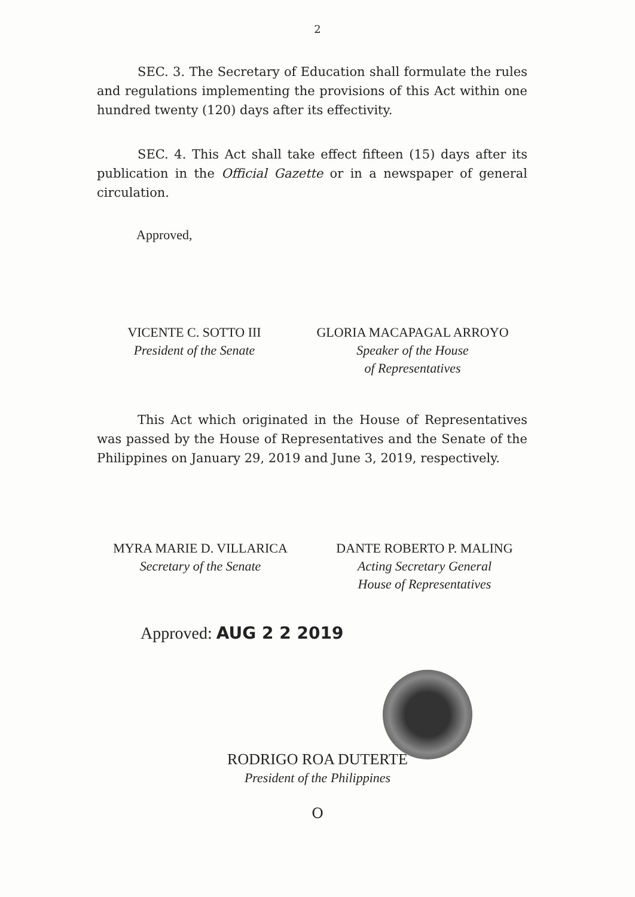2
SEC. 3. The Secretary of Education shall formulate the rules and regulations implementing the provisions of this Act within one hundred twenty (120) days after its effectivity.
SEC. 4. This Act shall take effect fifteen (15) days after its publication in the Official Gazette or in a newspaper of general circulation.
Approved,
VICENTE C. SOTTO III
President of the Senate
GLORIA MACAPAGAL ARROYO
Speaker of the House
of Representatives
This Act which originated in the House of Representatives was passed by the House of Representatives and the Senate of the Philippines on January 29, 2019 and June 3, 2019, respectively.
MYRA MARIE D. VILLARICA
Secretary of the Senate
DANTE ROBERTO P. MALING
Acting Secretary General
House of Representatives
Approved: AUG 2 2 2019
RODRIGO ROA DUTERTE
President of the Philippines
O